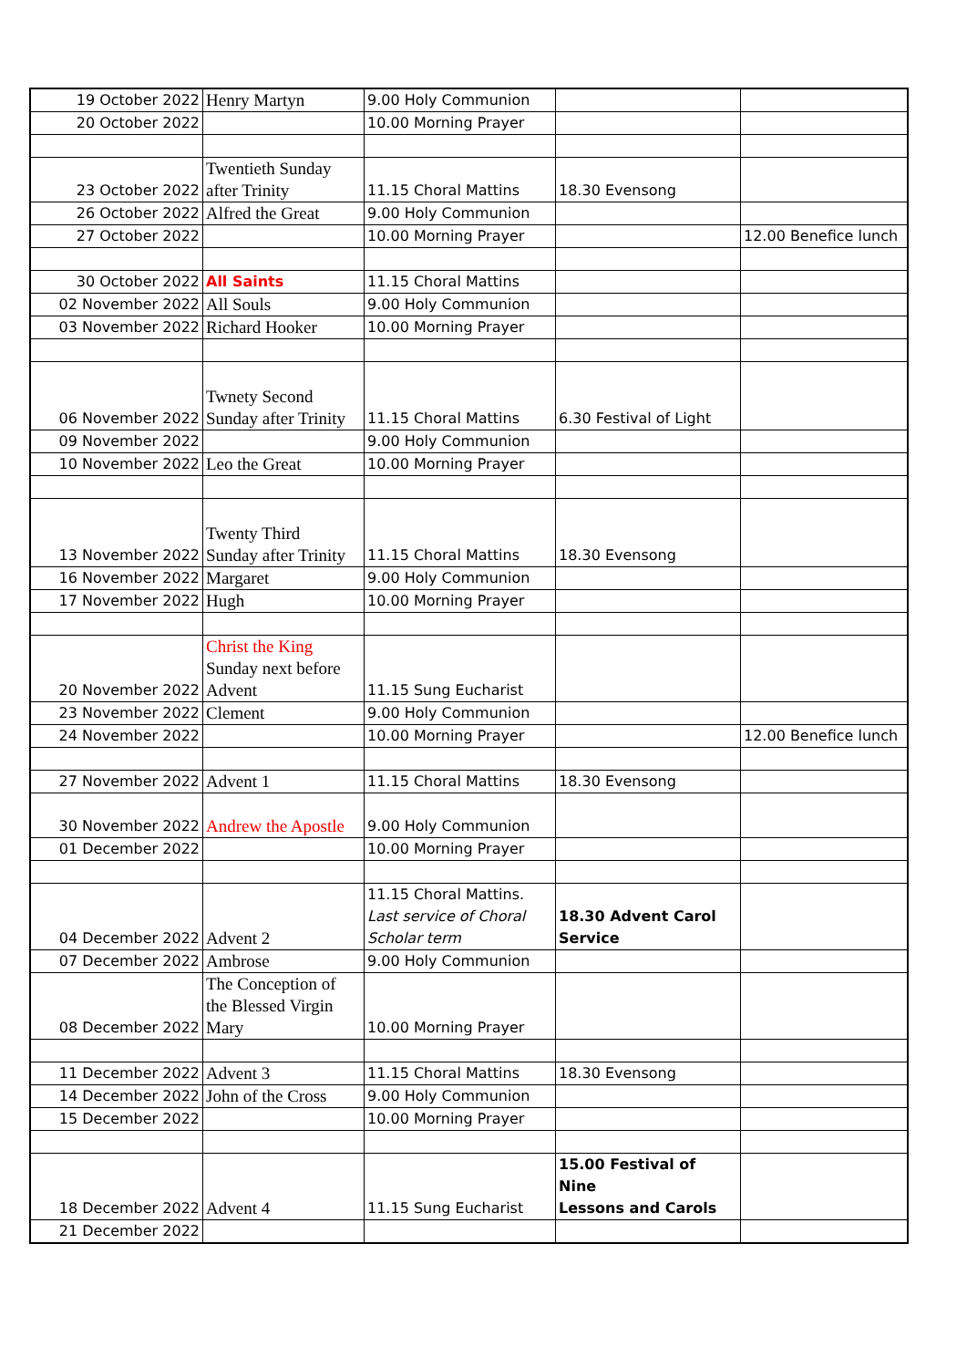| 19 October 2022 | Henry Martyn | 9.00 Holy Communion | | |
| 20 October 2022 | | 10.00 Morning Prayer | | |
| 23 October 2022 | Twentieth Sunday after Trinity | 11.15 Choral Mattins | 18.30 Evensong | |
| 26 October 2022 | Alfred the Great | 9.00 Holy Communion | | |
| 27 October 2022 | | 10.00 Morning Prayer | | 12.00 Benefice lunch |
| 30 October 2022 | All Saints | 11.15 Choral Mattins | | |
| 02 November 2022 | All Souls | 9.00 Holy Communion | | |
| 03 November 2022 | Richard Hooker | 10.00 Morning Prayer | | |
| 06 November 2022 | Twnety Second Sunday after Trinity | 11.15 Choral Mattins | 6.30 Festival of Light | |
| 09 November 2022 | | 9.00 Holy Communion | | |
| 10 November 2022 | Leo the Great | 10.00 Morning Prayer | | |
| 13 November 2022 | Twenty Third Sunday after Trinity | 11.15 Choral Mattins | 18.30 Evensong | |
| 16 November 2022 | Margaret | 9.00 Holy Communion | | |
| 17 November 2022 | Hugh | 10.00 Morning Prayer | | |
| 20 November 2022 | Christ the King Sunday next before Advent | 11.15 Sung Eucharist | | |
| 23 November 2022 | Clement | 9.00 Holy Communion | | |
| 24 November 2022 | | 10.00 Morning Prayer | | 12.00 Benefice lunch |
| 27 November 2022 | Advent 1 | 11.15 Choral Mattins | 18.30 Evensong | |
| 30 November 2022 | Andrew the Apostle | 9.00 Holy Communion | | |
| 01 December 2022 | | 10.00 Morning Prayer | | |
| 04 December 2022 | Advent 2 | 11.15 Choral Mattins. Last service of Choral Scholar term | 18.30 Advent Carol Service | |
| 07 December 2022 | Ambrose | 9.00 Holy Communion | | |
| 08 December 2022 | The Conception of the Blessed Virgin Mary | 10.00 Morning Prayer | | |
| 11 December 2022 | Advent 3 | 11.15 Choral Mattins | 18.30 Evensong | |
| 14 December 2022 | John of the Cross | 9.00 Holy Communion | | |
| 15 December 2022 | | 10.00 Morning Prayer | | |
| 18 December 2022 | Advent 4 | 11.15 Sung Eucharist | 15.00 Festival of Nine Lessons and Carols | |
| 21 December 2022 | | | | |